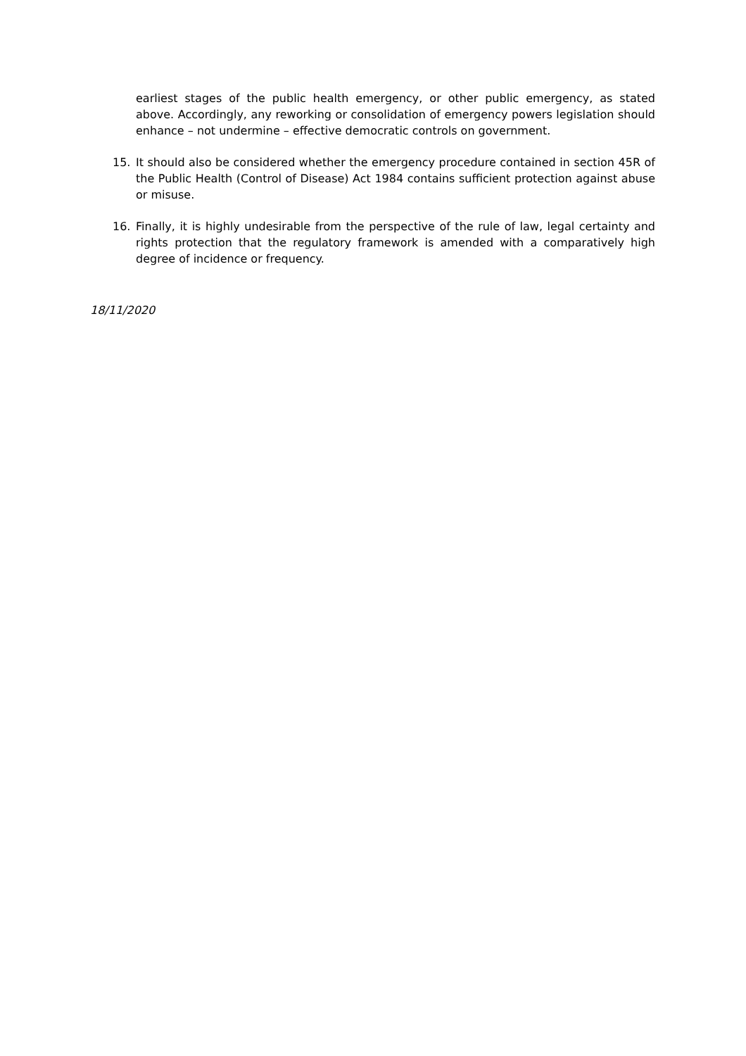earliest stages of the public health emergency, or other public emergency, as stated above. Accordingly, any reworking or consolidation of emergency powers legislation should enhance – not undermine – effective democratic controls on government.
15. It should also be considered whether the emergency procedure contained in section 45R of the Public Health (Control of Disease) Act 1984 contains sufficient protection against abuse or misuse.
16. Finally, it is highly undesirable from the perspective of the rule of law, legal certainty and rights protection that the regulatory framework is amended with a comparatively high degree of incidence or frequency.
18/11/2020